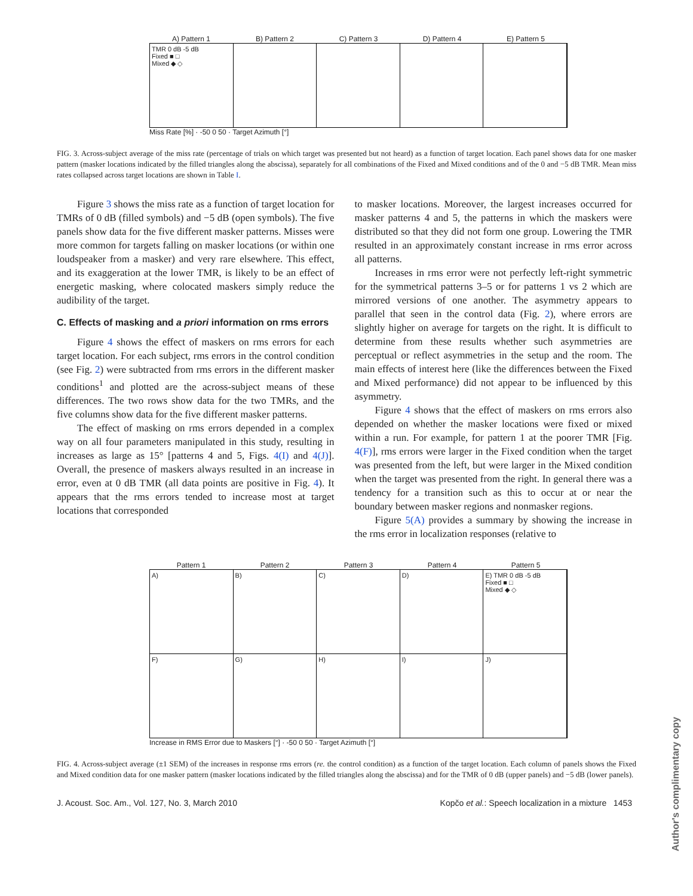A) Pattern 1 B) Pattern 2 C) Pattern 3 D) Pattern 4 E) Pattern 5
TMR 0 dB -5 dB
Fixed ■ □
Mixed ◆ ◇
Miss Rate [%] · -50 0 50 · Target Azimuth [°]
FIG. 3. Across-subject average of the miss rate (percentage of trials on which target was presented but not heard) as a function of target location. Each panel shows data for one masker pattern (masker locations indicated by the filled triangles along the abscissa), separately for all combinations of the Fixed and Mixed conditions and of the 0 and −5 dB TMR. Mean miss rates collapsed across target locations are shown in Table I.
Figure 3 shows the miss rate as a function of target location for TMRs of 0 dB (filled symbols) and −5 dB (open symbols). The five panels show data for the five different masker patterns. Misses were more common for targets falling on masker locations (or within one loudspeaker from a masker) and very rare elsewhere. This effect, and its exaggeration at the lower TMR, is likely to be an effect of energetic masking, where colocated maskers simply reduce the audibility of the target.
C. Effects of masking and a priori information on rms errors
Figure 4 shows the effect of maskers on rms errors for each target location. For each subject, rms errors in the control condition (see Fig. 2) were subtracted from rms errors in the different masker conditions<sup>1</sup> and plotted are the across-subject means of these differences. The two rows show data for the two TMRs, and the five columns show data for the five different masker patterns.
The effect of masking on rms errors depended in a complex way on all four parameters manipulated in this study, resulting in increases as large as 15° [patterns 4 and 5, Figs. 4(I) and 4(J)]. Overall, the presence of maskers always resulted in an increase in error, even at 0 dB TMR (all data points are positive in Fig. 4). It appears that the rms errors tended to increase most at target locations that corresponded
to masker locations. Moreover, the largest increases occurred for masker patterns 4 and 5, the patterns in which the maskers were distributed so that they did not form one group. Lowering the TMR resulted in an approximately constant increase in rms error across all patterns.
Increases in rms error were not perfectly left-right symmetric for the symmetrical patterns 3–5 or for patterns 1 vs 2 which are mirrored versions of one another. The asymmetry appears to parallel that seen in the control data (Fig. 2), where errors are slightly higher on average for targets on the right. It is difficult to determine from these results whether such asymmetries are perceptual or reflect asymmetries in the setup and the room. The main effects of interest here (like the differences between the Fixed and Mixed performance) did not appear to be influenced by this asymmetry.
Figure 4 shows that the effect of maskers on rms errors also depended on whether the masker locations were fixed or mixed within a run. For example, for pattern 1 at the poorer TMR [Fig. 4(F)], rms errors were larger in the Fixed condition when the target was presented from the left, but were larger in the Mixed condition when the target was presented from the right. In general there was a tendency for a transition such as this to occur at or near the boundary between masker regions and nonmasker regions.
Figure 5(A) provides a summary by showing the increase in the rms error in localization responses (relative to
Pattern 1 Pattern 2 Pattern 3 Pattern 4 Pattern 5
A) B) C) D) E) TMR 0 dB -5 dB
Fixed ■ □
Mixed ◆ ◇
F) G) H) I) J)
Increase in RMS Error due to Maskers [°] · -50 0 50 · Target Azimuth [°]
FIG. 4. Across-subject average (±1 SEM) of the increases in response rms errors (re. the control condition) as a function of the target location. Each column of panels shows the Fixed and Mixed condition data for one masker pattern (masker locations indicated by the filled triangles along the abscissa) and for the TMR of 0 dB (upper panels) and −5 dB (lower panels).
J. Acoust. Soc. Am., Vol. 127, No. 3, March 2010 Kopčo et al.: Speech localization in a mixture 1453
Author's complimentary copy